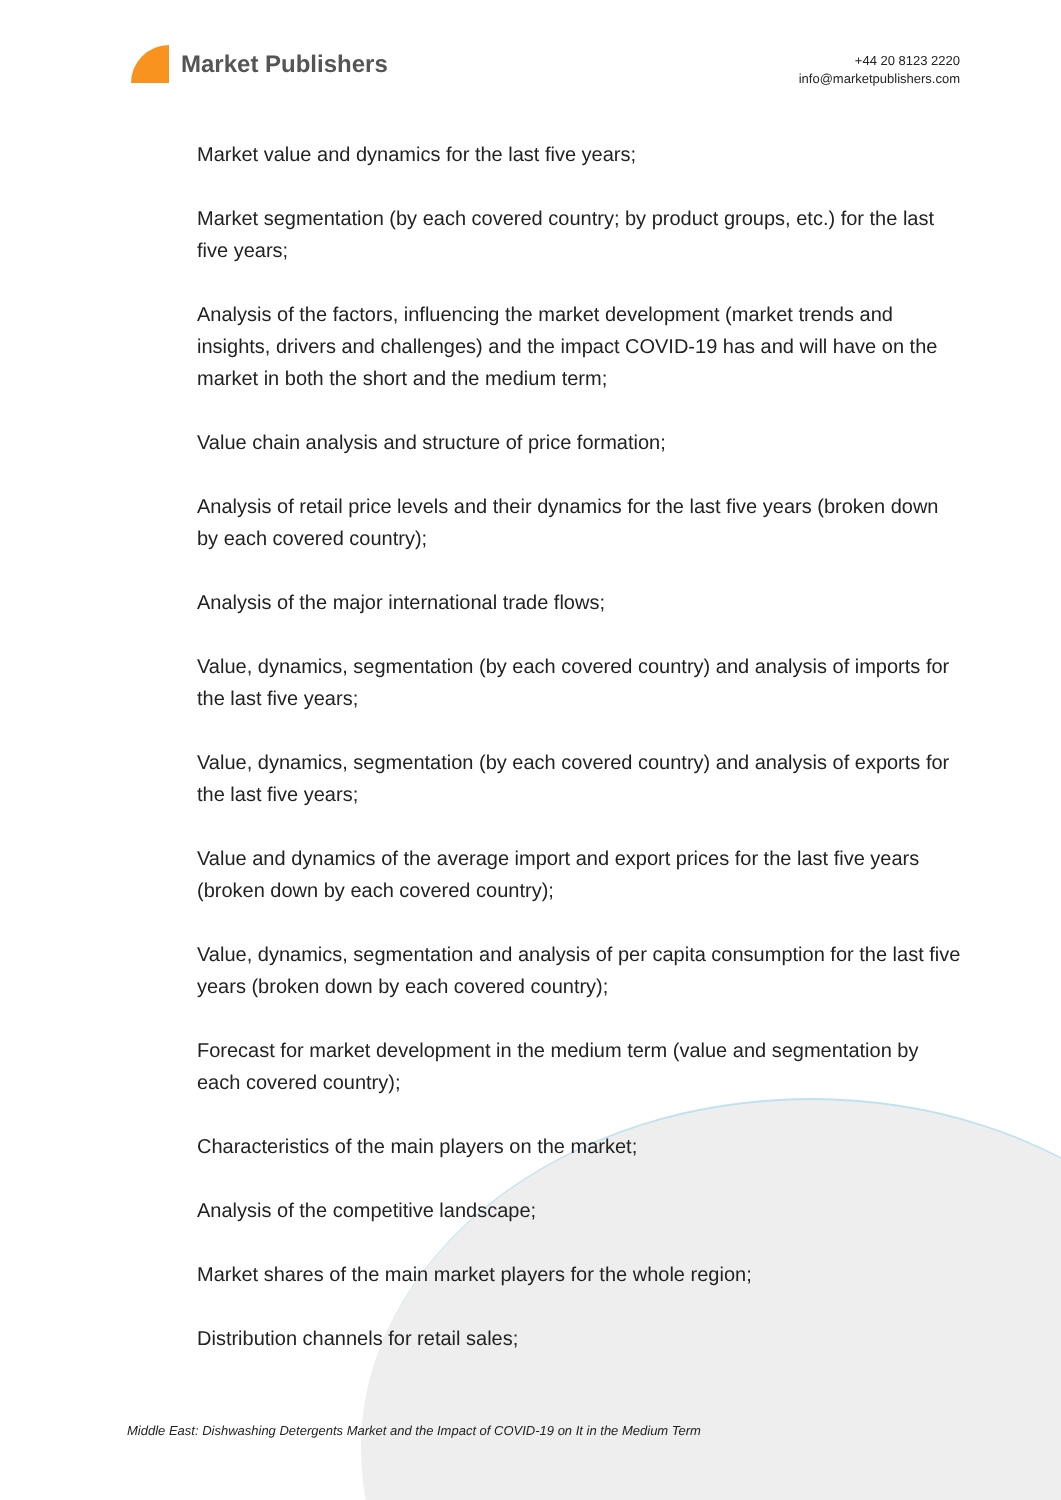Market Publishers
+44 20 8123 2220
info@marketpublishers.com
Market value and dynamics for the last five years;
Market segmentation (by each covered country; by product groups, etc.) for the last five years;
Analysis of the factors, influencing the market development (market trends and insights, drivers and challenges) and the impact COVID-19 has and will have on the market in both the short and the medium term;
Value chain analysis and structure of price formation;
Analysis of retail price levels and their dynamics for the last five years (broken down by each covered country);
Analysis of the major international trade flows;
Value, dynamics, segmentation (by each covered country) and analysis of imports for the last five years;
Value, dynamics, segmentation (by each covered country) and analysis of exports for the last five years;
Value and dynamics of the average import and export prices for the last five years (broken down by each covered country);
Value, dynamics, segmentation and analysis of per capita consumption for the last five years (broken down by each covered country);
Forecast for market development in the medium term (value and segmentation by each covered country);
Characteristics of the main players on the market;
Analysis of the competitive landscape;
Market shares of the main market players for the whole region;
Distribution channels for retail sales;
Middle East: Dishwashing Detergents Market and the Impact of COVID-19 on It in the Medium Term